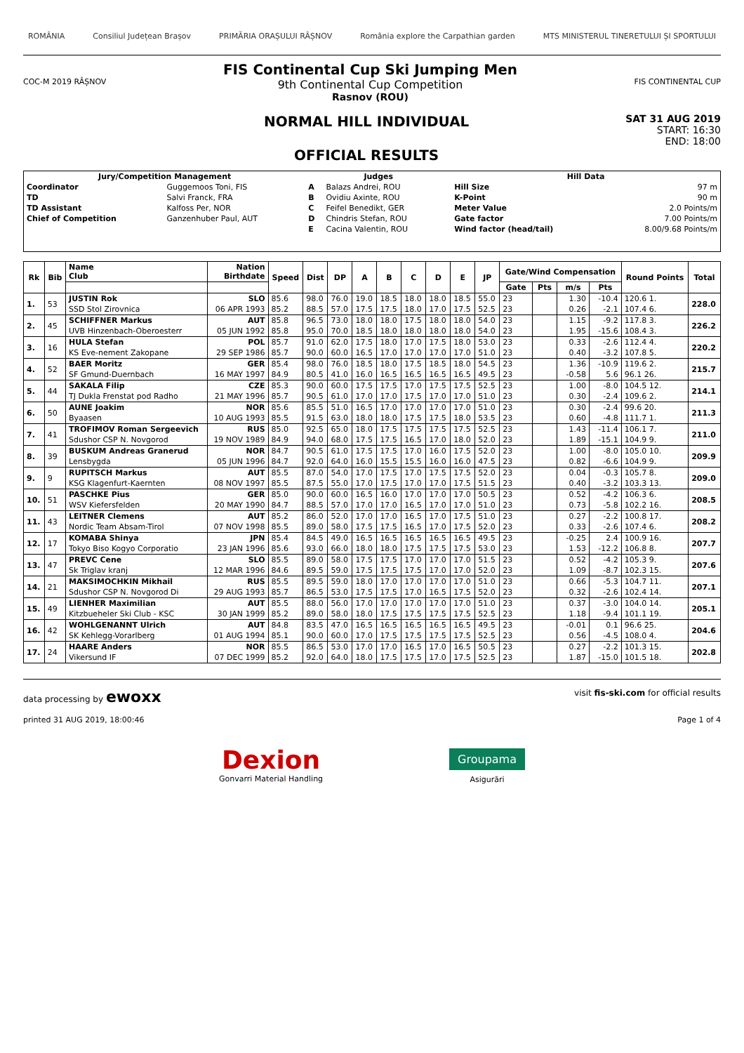ROMÂNIA Consiliul Județean Brașov PRIMĂRIA ORAȘULUI RÂȘNOV România explore the Carpathian garden MTS MINISTERUL TINERETULUI ȘI SPORTULUI
COC-M 2019 RÂȘNOV
FIS Continental Cup Ski Jumping Men
9th Continental Cup Competition
Rasnov (ROU)
FIS CONTINENTAL CUP
NORMAL HILL INDIVIDUAL
OFFICIAL RESULTS
SAT 31 AUG 2019
START: 16:30
END: 18:00
| Jury/Competition Management | | Judges | | Hill Data | |
| --- | --- | --- | --- | --- | --- |
| Coordinator | Guggemoos Toni, FIS | A | Balazs Andrei, ROU | Hill Size | 97 m |
| TD | Salvi Franck, FRA | B | Ovidiu Axinte, ROU | K-Point | 90 m |
| TD Assistant | Kalfoss Per, NOR | C | Feifel Benedikt, GER | Meter Value | 2.0 Points/m |
| Chief of Competition | Ganzenhuber Paul, AUT | D | Chindris Stefan, ROU | Gate factor | 7.00 Points/m |
| | | E | Cacina Valentin, ROU | Wind factor (head/tail) | 8.00/9.68 Points/m |
| Rk | Bib | Name Club | Nation Birthdate | Speed | Dist | DP | A | B | C | D | E | JP | Gate/Wind Compensation | | | | Round Points | Total |
| --- | --- | --- | --- | --- | --- | --- | --- | --- | --- | --- | --- | --- | --- | --- | --- | --- | --- | --- |
| | | | | | | | | | | | | | Gate | Pts | m/s | Pts | | |
| 1. | 53 | JUSTIN Rok | SLO | 85.6 | 98.0 | 76.0 | 19.0 | 18.5 | 18.0 | 18.0 | 18.5 | 55.0 | 23 | | 1.30 | -10.4 | 120.6 1. | 228.0 |
| | | SSD Stol Zirovnica | 06 APR 1993 | 85.2 | 88.5 | 57.0 | 17.5 | 17.5 | 18.0 | 17.0 | 17.5 | 52.5 | 23 | | 0.26 | -2.1 | 107.4 6. | |
| 2. | 45 | SCHIFFNER Markus | AUT | 85.8 | 96.5 | 73.0 | 18.0 | 18.0 | 17.5 | 18.0 | 18.0 | 54.0 | 23 | | 1.15 | -9.2 | 117.8 3. | 226.2 |
| | | UVB Hinzenbach-Oberoesterr | 05 JUN 1992 | 85.8 | 95.0 | 70.0 | 18.5 | 18.0 | 18.0 | 18.0 | 18.0 | 54.0 | 23 | | 1.95 | -15.6 | 108.4 3. | |
| 3. | 16 | HULA Stefan | POL | 85.7 | 91.0 | 62.0 | 17.5 | 18.0 | 17.0 | 17.5 | 18.0 | 53.0 | 23 | | 0.33 | -2.6 | 112.4 4. | 220.2 |
| | | KS Eve-nement Zakopane | 29 SEP 1986 | 85.7 | 90.0 | 60.0 | 16.5 | 17.0 | 17.0 | 17.0 | 17.0 | 51.0 | 23 | | 0.40 | -3.2 | 107.8 5. | |
| 4. | 52 | BAER Moritz | GER | 85.4 | 98.0 | 76.0 | 18.5 | 18.0 | 17.5 | 18.5 | 18.0 | 54.5 | 23 | | 1.36 | -10.9 | 119.6 2. | 215.7 |
| | | SF Gmund-Duernbach | 16 MAY 1997 | 84.9 | 80.5 | 41.0 | 16.0 | 16.5 | 16.5 | 16.5 | 16.5 | 49.5 | 23 | | -0.58 | 5.6 | 96.1 26. | |
| 5. | 44 | SAKALA Filip | CZE | 85.3 | 90.0 | 60.0 | 17.5 | 17.5 | 17.0 | 17.5 | 17.5 | 52.5 | 23 | | 1.00 | -8.0 | 104.5 12. | 214.1 |
| | | TJ Dukla Frenstat pod Radho | 21 MAY 1996 | 85.7 | 90.5 | 61.0 | 17.0 | 17.0 | 17.5 | 17.0 | 17.0 | 51.0 | 23 | | 0.30 | -2.4 | 109.6 2. | |
| 6. | 50 | AUNE Joakim | NOR | 85.6 | 85.5 | 51.0 | 16.5 | 17.0 | 17.0 | 17.0 | 17.0 | 51.0 | 23 | | 0.30 | -2.4 | 99.6 20. | 211.3 |
| | | Byaasen | 10 AUG 1993 | 85.5 | 91.5 | 63.0 | 18.0 | 18.0 | 17.5 | 17.5 | 18.0 | 53.5 | 23 | | 0.60 | -4.8 | 111.7 1. | |
| 7. | 41 | TROFIMOV Roman Sergeevich | RUS | 85.0 | 92.5 | 65.0 | 18.0 | 17.5 | 17.5 | 17.5 | 17.5 | 52.5 | 23 | | 1.43 | -11.4 | 106.1 7. | 211.0 |
| | | Sdushor CSP N. Novgorod | 19 NOV 1989 | 84.9 | 94.0 | 68.0 | 17.5 | 17.5 | 16.5 | 17.0 | 18.0 | 52.0 | 23 | | 1.89 | -15.1 | 104.9 9. | |
| 8. | 39 | BUSKUM Andreas Granerud | NOR | 84.7 | 90.5 | 61.0 | 17.5 | 17.5 | 17.0 | 16.0 | 17.5 | 52.0 | 23 | | 1.00 | -8.0 | 105.0 10. | 209.9 |
| | | Lensbygda | 05 JUN 1996 | 84.7 | 92.0 | 64.0 | 16.0 | 15.5 | 15.5 | 16.0 | 16.0 | 47.5 | 23 | | 0.82 | -6.6 | 104.9 9. | |
| 9. | 9 | RUPITSCH Markus | AUT | 85.5 | 87.0 | 54.0 | 17.0 | 17.5 | 17.0 | 17.5 | 17.5 | 52.0 | 23 | | 0.04 | -0.3 | 105.7 8. | 209.0 |
| | | KSG Klagenfurt-Kaernten | 08 NOV 1997 | 85.5 | 87.5 | 55.0 | 17.0 | 17.5 | 17.0 | 17.0 | 17.5 | 51.5 | 23 | | 0.40 | -3.2 | 103.3 13. | |
| 10. | 51 | PASCHKE Pius | GER | 85.0 | 90.0 | 60.0 | 16.5 | 16.0 | 17.0 | 17.0 | 17.0 | 50.5 | 23 | | 0.52 | -4.2 | 106.3 6. | 208.5 |
| | | WSV Kiefersfelden | 20 MAY 1990 | 84.7 | 88.5 | 57.0 | 17.0 | 17.0 | 16.5 | 17.0 | 17.0 | 51.0 | 23 | | 0.73 | -5.8 | 102.2 16. | |
| 11. | 43 | LEITNER Clemens | AUT | 85.2 | 86.0 | 52.0 | 17.0 | 17.0 | 16.5 | 17.0 | 17.5 | 51.0 | 23 | | 0.27 | -2.2 | 100.8 17. | 208.2 |
| | | Nordic Team Absam-Tirol | 07 NOV 1998 | 85.5 | 89.0 | 58.0 | 17.5 | 17.5 | 16.5 | 17.0 | 17.5 | 52.0 | 23 | | 0.33 | -2.6 | 107.4 6. | |
| 12. | 17 | KOMABA Shinya | JPN | 85.4 | 84.5 | 49.0 | 16.5 | 16.5 | 16.5 | 16.5 | 16.5 | 49.5 | 23 | | -0.25 | 2.4 | 100.9 16. | 207.7 |
| | | Tokyo Biso Kogyo Corporatio | 23 JAN 1996 | 85.6 | 93.0 | 66.0 | 18.0 | 18.0 | 17.5 | 17.5 | 17.5 | 53.0 | 23 | | 1.53 | -12.2 | 106.8 8. | |
| 13. | 47 | PREVC Cene | SLO | 85.5 | 89.0 | 58.0 | 17.5 | 17.5 | 17.0 | 17.0 | 17.0 | 51.5 | 23 | | 0.52 | -4.2 | 105.3 9. | 207.6 |
| | | Sk Triglav kranj | 12 MAR 1996 | 84.6 | 89.5 | 59.0 | 17.5 | 17.5 | 17.5 | 17.0 | 17.0 | 52.0 | 23 | | 1.09 | -8.7 | 102.3 15. | |
| 14. | 21 | MAKSIMOCHKIN Mikhail | RUS | 85.5 | 89.5 | 59.0 | 18.0 | 17.0 | 17.0 | 17.0 | 17.0 | 51.0 | 23 | | 0.66 | -5.3 | 104.7 11. | 207.1 |
| | | Sdushor CSP N. Novgorod Di | 29 AUG 1993 | 85.7 | 86.5 | 53.0 | 17.5 | 17.5 | 17.0 | 16.5 | 17.5 | 52.0 | 23 | | 0.32 | -2.6 | 102.4 14. | |
| 15. | 49 | LIENHER Maximilian | AUT | 85.5 | 88.0 | 56.0 | 17.0 | 17.0 | 17.0 | 17.0 | 17.0 | 51.0 | 23 | | 0.37 | -3.0 | 104.0 14. | 205.1 |
| | | Kitzbueheler Ski Club - KSC | 30 JAN 1999 | 85.2 | 89.0 | 58.0 | 18.0 | 17.5 | 17.5 | 17.5 | 17.5 | 52.5 | 23 | | 1.18 | -9.4 | 101.1 19. | |
| 16. | 42 | WOHLGENANNT Ulrich | AUT | 84.8 | 83.5 | 47.0 | 16.5 | 16.5 | 16.5 | 16.5 | 16.5 | 49.5 | 23 | | -0.01 | 0.1 | 96.6 25. | 204.6 |
| | | SK Kehlegg-Vorarlberg | 01 AUG 1994 | 85.1 | 90.0 | 60.0 | 17.0 | 17.5 | 17.5 | 17.5 | 17.5 | 52.5 | 23 | | 0.56 | -4.5 | 108.0 4. | |
| 17. | 24 | HAARE Anders | NOR | 85.5 | 86.5 | 53.0 | 17.0 | 17.0 | 16.5 | 17.0 | 16.5 | 50.5 | 23 | | 0.27 | -2.2 | 101.3 15. | 202.8 |
| | | Vikersund IF | 07 DEC 1999 | 85.2 | 92.0 | 64.0 | 18.0 | 17.5 | 17.5 | 17.0 | 17.5 | 52.5 | 23 | | 1.87 | -15.0 | 101.5 18. | |
data processing by ewoxx visit fis-ski.com for official results
printed 31 AUG 2019, 18:00:46 Page 1 of 4
Dexion
Gonvarri Material Handling
Groupama
Asigurări